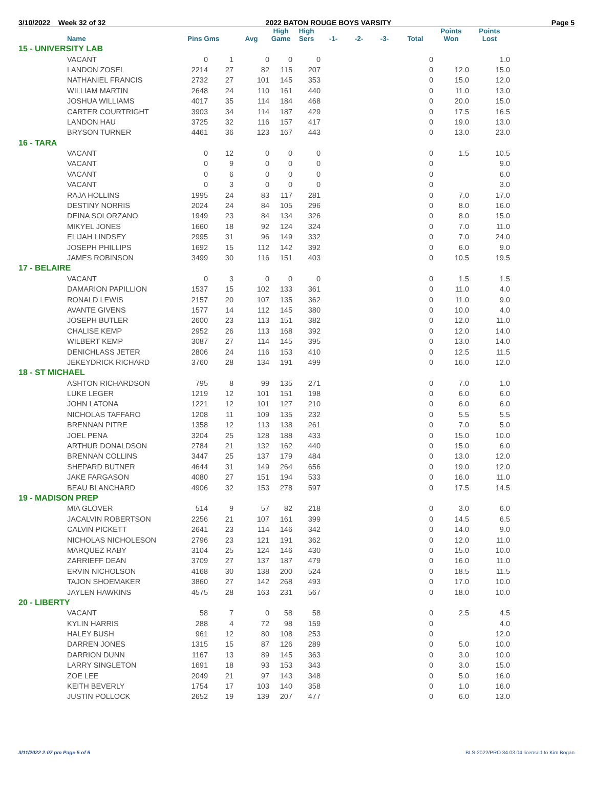3/10/2022 Week 32 of 32 2022 BATON ROUGE BOYS VARSITY Page 5
| | Name | Pins Gms | | Avg | High Game | High Sers | -1- | -2- | -3- | Total | Points Won | Points Lost |
| --- | --- | --- | --- | --- | --- | --- | --- | --- | --- | --- | --- | --- |
| 15 - UNIVERSITY LAB | | | | | | | | | | | | |
| | VACANT | 0 | 1 | 0 | 0 | 0 | | | | 0 | | 1.0 |
| | LANDON ZOSEL | 2214 | 27 | 82 | 115 | 207 | | | | 0 | 12.0 | 15.0 |
| | NATHANIEL FRANCIS | 2732 | 27 | 101 | 145 | 353 | | | | 0 | 15.0 | 12.0 |
| | WILLIAM MARTIN | 2648 | 24 | 110 | 161 | 440 | | | | 0 | 11.0 | 13.0 |
| | JOSHUA WILLIAMS | 4017 | 35 | 114 | 184 | 468 | | | | 0 | 20.0 | 15.0 |
| | CARTER COURTRIGHT | 3903 | 34 | 114 | 187 | 429 | | | | 0 | 17.5 | 16.5 |
| | LANDON HAU | 3725 | 32 | 116 | 157 | 417 | | | | 0 | 19.0 | 13.0 |
| | BRYSON TURNER | 4461 | 36 | 123 | 167 | 443 | | | | 0 | 13.0 | 23.0 |
| 16 - TARA | | | | | | | | | | | | |
| | VACANT | 0 | 12 | 0 | 0 | 0 | | | | 0 | 1.5 | 10.5 |
| | VACANT | 0 | 9 | 0 | 0 | 0 | | | | 0 | | 9.0 |
| | VACANT | 0 | 6 | 0 | 0 | 0 | | | | 0 | | 6.0 |
| | VACANT | 0 | 3 | 0 | 0 | 0 | | | | 0 | | 3.0 |
| | RAJA HOLLINS | 1995 | 24 | 83 | 117 | 281 | | | | 0 | 7.0 | 17.0 |
| | DESTINY NORRIS | 2024 | 24 | 84 | 105 | 296 | | | | 0 | 8.0 | 16.0 |
| | DEINA SOLORZANO | 1949 | 23 | 84 | 134 | 326 | | | | 0 | 8.0 | 15.0 |
| | MIKYEL JONES | 1660 | 18 | 92 | 124 | 324 | | | | 0 | 7.0 | 11.0 |
| | ELIJAH LINDSEY | 2995 | 31 | 96 | 149 | 332 | | | | 0 | 7.0 | 24.0 |
| | JOSEPH PHILLIPS | 1692 | 15 | 112 | 142 | 392 | | | | 0 | 6.0 | 9.0 |
| | JAMES ROBINSON | 3499 | 30 | 116 | 151 | 403 | | | | 0 | 10.5 | 19.5 |
| 17 - BELAIRE | | | | | | | | | | | | |
| | VACANT | 0 | 3 | 0 | 0 | 0 | | | | 0 | 1.5 | 1.5 |
| | DAMARION PAPILLION | 1537 | 15 | 102 | 133 | 361 | | | | 0 | 11.0 | 4.0 |
| | RONALD LEWIS | 2157 | 20 | 107 | 135 | 362 | | | | 0 | 11.0 | 9.0 |
| | AVANTE GIVENS | 1577 | 14 | 112 | 145 | 380 | | | | 0 | 10.0 | 4.0 |
| | JOSEPH BUTLER | 2600 | 23 | 113 | 151 | 382 | | | | 0 | 12.0 | 11.0 |
| | CHALISE KEMP | 2952 | 26 | 113 | 168 | 392 | | | | 0 | 12.0 | 14.0 |
| | WILBERT KEMP | 3087 | 27 | 114 | 145 | 395 | | | | 0 | 13.0 | 14.0 |
| | DENICHLASS JETER | 2806 | 24 | 116 | 153 | 410 | | | | 0 | 12.5 | 11.5 |
| | JEKEYDRICK RICHARD | 3760 | 28 | 134 | 191 | 499 | | | | 0 | 16.0 | 12.0 |
| 18 - ST MICHAEL | | | | | | | | | | | | |
| | ASHTON RICHARDSON | 795 | 8 | 99 | 135 | 271 | | | | 0 | 7.0 | 1.0 |
| | LUKE LEGER | 1219 | 12 | 101 | 151 | 198 | | | | 0 | 6.0 | 6.0 |
| | JOHN LATONA | 1221 | 12 | 101 | 127 | 210 | | | | 0 | 6.0 | 6.0 |
| | NICHOLAS TAFFARO | 1208 | 11 | 109 | 135 | 232 | | | | 0 | 5.5 | 5.5 |
| | BRENNAN PITRE | 1358 | 12 | 113 | 138 | 261 | | | | 0 | 7.0 | 5.0 |
| | JOEL PENA | 3204 | 25 | 128 | 188 | 433 | | | | 0 | 15.0 | 10.0 |
| | ARTHUR DONALDSON | 2784 | 21 | 132 | 162 | 440 | | | | 0 | 15.0 | 6.0 |
| | BRENNAN COLLINS | 3447 | 25 | 137 | 179 | 484 | | | | 0 | 13.0 | 12.0 |
| | SHEPARD BUTNER | 4644 | 31 | 149 | 264 | 656 | | | | 0 | 19.0 | 12.0 |
| | JAKE FARGASON | 4080 | 27 | 151 | 194 | 533 | | | | 0 | 16.0 | 11.0 |
| | BEAU BLANCHARD | 4906 | 32 | 153 | 278 | 597 | | | | 0 | 17.5 | 14.5 |
| 19 - MADISON PREP | | | | | | | | | | | | |
| | MIA GLOVER | 514 | 9 | 57 | 82 | 218 | | | | 0 | 3.0 | 6.0 |
| | JACALVIN ROBERTSON | 2256 | 21 | 107 | 161 | 399 | | | | 0 | 14.5 | 6.5 |
| | CALVIN PICKETT | 2641 | 23 | 114 | 146 | 342 | | | | 0 | 14.0 | 9.0 |
| | NICHOLAS NICHOLESON | 2796 | 23 | 121 | 191 | 362 | | | | 0 | 12.0 | 11.0 |
| | MARQUEZ RABY | 3104 | 25 | 124 | 146 | 430 | | | | 0 | 15.0 | 10.0 |
| | ZARRIEFF DEAN | 3709 | 27 | 137 | 187 | 479 | | | | 0 | 16.0 | 11.0 |
| | ERVIN NICHOLSON | 4168 | 30 | 138 | 200 | 524 | | | | 0 | 18.5 | 11.5 |
| | TAJON SHOEMAKER | 3860 | 27 | 142 | 268 | 493 | | | | 0 | 17.0 | 10.0 |
| | JAYLEN HAWKINS | 4575 | 28 | 163 | 231 | 567 | | | | 0 | 18.0 | 10.0 |
| 20 - LIBERTY | | | | | | | | | | | | |
| | VACANT | 58 | 7 | 0 | 58 | 58 | | | | 0 | 2.5 | 4.5 |
| | KYLIN HARRIS | 288 | 4 | 72 | 98 | 159 | | | | 0 | | 4.0 |
| | HALEY BUSH | 961 | 12 | 80 | 108 | 253 | | | | 0 | | 12.0 |
| | DARREN JONES | 1315 | 15 | 87 | 126 | 289 | | | | 0 | 5.0 | 10.0 |
| | DARRION DUNN | 1167 | 13 | 89 | 145 | 363 | | | | 0 | 3.0 | 10.0 |
| | LARRY SINGLETON | 1691 | 18 | 93 | 153 | 343 | | | | 0 | 3.0 | 15.0 |
| | ZOE LEE | 2049 | 21 | 97 | 143 | 348 | | | | 0 | 5.0 | 16.0 |
| | KEITH BEVERLY | 1754 | 17 | 103 | 140 | 358 | | | | 0 | 1.0 | 16.0 |
| | JUSTIN POLLOCK | 2652 | 19 | 139 | 207 | 477 | | | | 0 | 6.0 | 13.0 |
3/11/2022 2:07 pm Page 5 of 6 BLS-2022/PRO 34.03.04 licensed to Kim Bogan